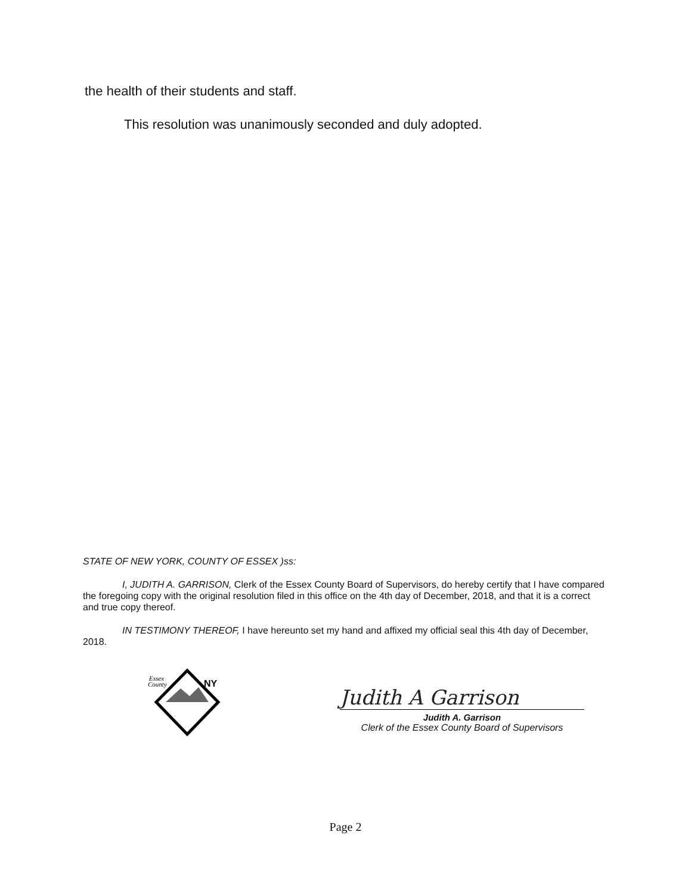the health of their students and staff.
This resolution was unanimously seconded and duly adopted.
STATE OF NEW YORK, COUNTY OF ESSEX )ss:
I, JUDITH A. GARRISON, Clerk of the Essex County Board of Supervisors, do hereby certify that I have compared the foregoing copy with the original resolution filed in this office on the 4th day of December, 2018, and that it is a correct and true copy thereof.
IN TESTIMONY THEREOF, I have hereunto set my hand and affixed my official seal this 4th day of December, 2018.
Essex
County
NY
Judith A Garrison
Judith A. Garrison
Clerk of the Essex County Board of Supervisors
Page 2